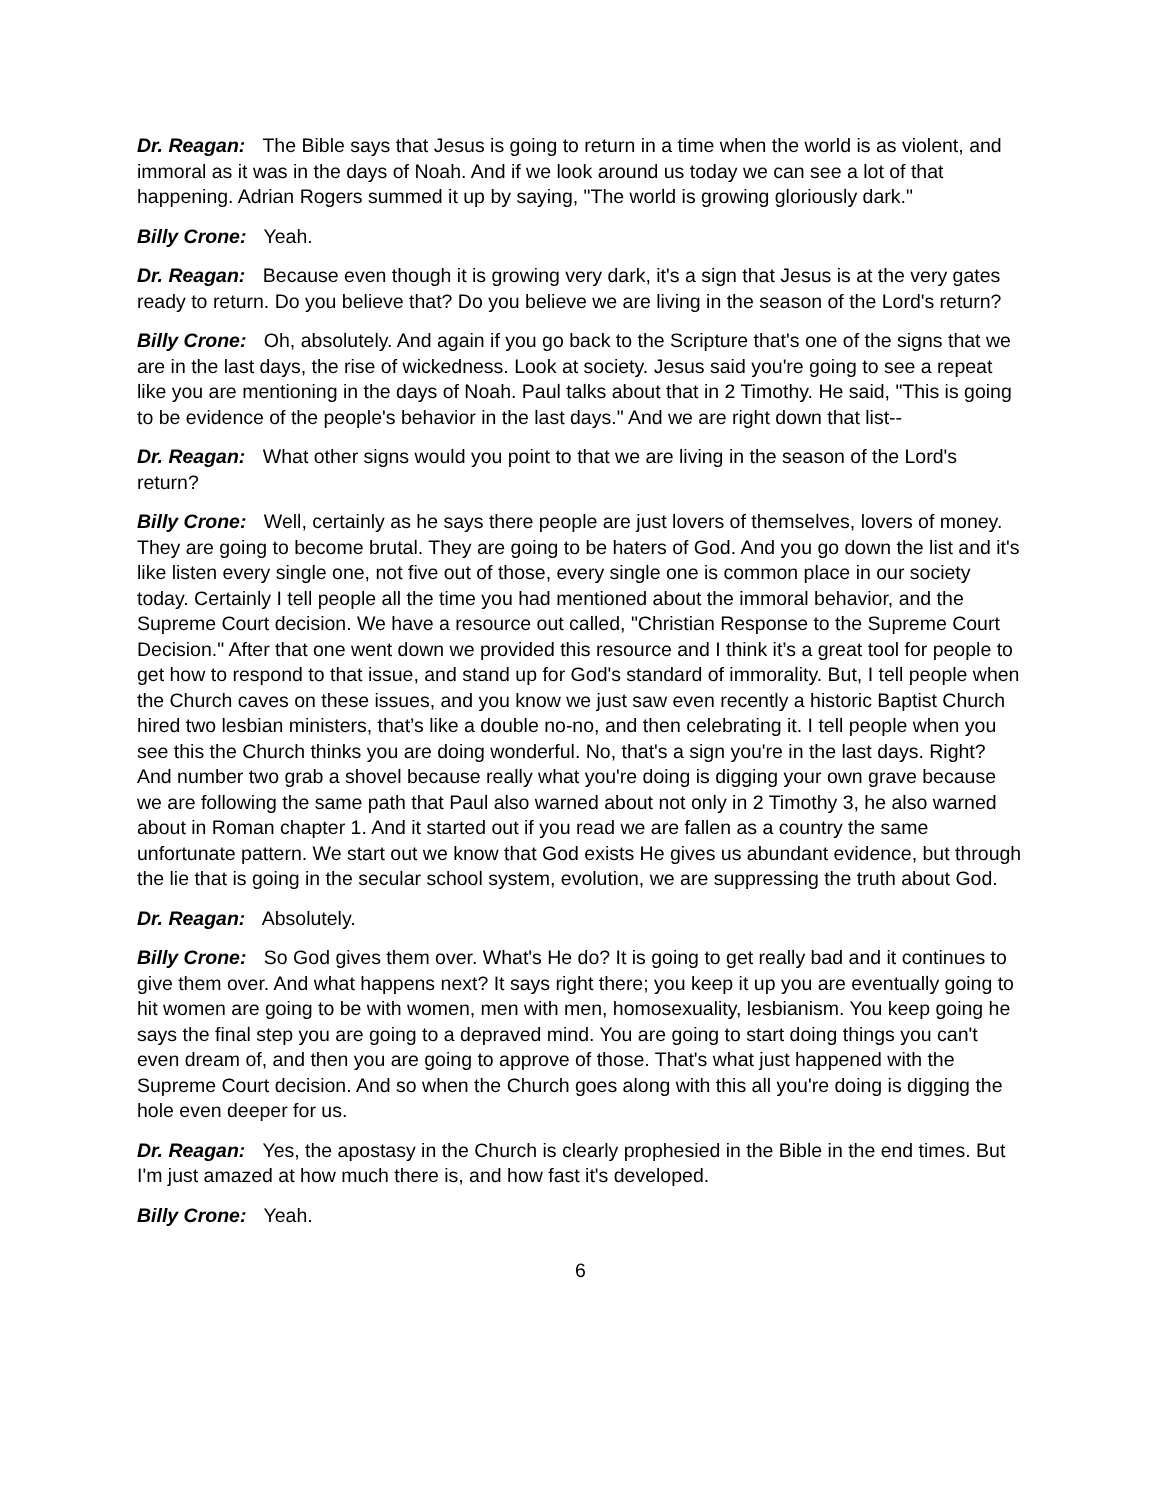Dr. Reagan: The Bible says that Jesus is going to return in a time when the world is as violent, and immoral as it was in the days of Noah. And if we look around us today we can see a lot of that happening. Adrian Rogers summed it up by saying, "The world is growing gloriously dark."
Billy Crone: Yeah.
Dr. Reagan: Because even though it is growing very dark, it's a sign that Jesus is at the very gates ready to return. Do you believe that? Do you believe we are living in the season of the Lord's return?
Billy Crone: Oh, absolutely. And again if you go back to the Scripture that's one of the signs that we are in the last days, the rise of wickedness. Look at society. Jesus said you're going to see a repeat like you are mentioning in the days of Noah. Paul talks about that in 2 Timothy. He said, "This is going to be evidence of the people's behavior in the last days." And we are right down that list--
Dr. Reagan: What other signs would you point to that we are living in the season of the Lord's return?
Billy Crone: Well, certainly as he says there people are just lovers of themselves, lovers of money. They are going to become brutal. They are going to be haters of God. And you go down the list and it's like listen every single one, not five out of those, every single one is common place in our society today. Certainly I tell people all the time you had mentioned about the immoral behavior, and the Supreme Court decision. We have a resource out called, "Christian Response to the Supreme Court Decision." After that one went down we provided this resource and I think it’s a great tool for people to get how to respond to that issue, and stand up for God's standard of immorality. But, I tell people when the Church caves on these issues, and you know we just saw even recently a historic Baptist Church hired two lesbian ministers, that’s like a double no-no, and then celebrating it. I tell people when you see this the Church thinks you are doing wonderful. No, that's a sign you're in the last days. Right? And number two grab a shovel because really what you're doing is digging your own grave because we are following the same path that Paul also warned about not only in 2 Timothy 3, he also warned about in Roman chapter 1. And it started out if you read we are fallen as a country the same unfortunate pattern. We start out we know that God exists He gives us abundant evidence, but through the lie that is going in the secular school system, evolution, we are suppressing the truth about God.
Dr. Reagan: Absolutely.
Billy Crone: So God gives them over. What's He do? It is going to get really bad and it continues to give them over. And what happens next? It says right there; you keep it up you are eventually going to hit women are going to be with women, men with men, homosexuality, lesbianism. You keep going he says the final step you are going to a depraved mind. You are going to start doing things you can't even dream of, and then you are going to approve of those. That's what just happened with the Supreme Court decision. And so when the Church goes along with this all you're doing is digging the hole even deeper for us.
Dr. Reagan: Yes, the apostasy in the Church is clearly prophesied in the Bible in the end times. But I'm just amazed at how much there is, and how fast it's developed.
Billy Crone: Yeah.
6